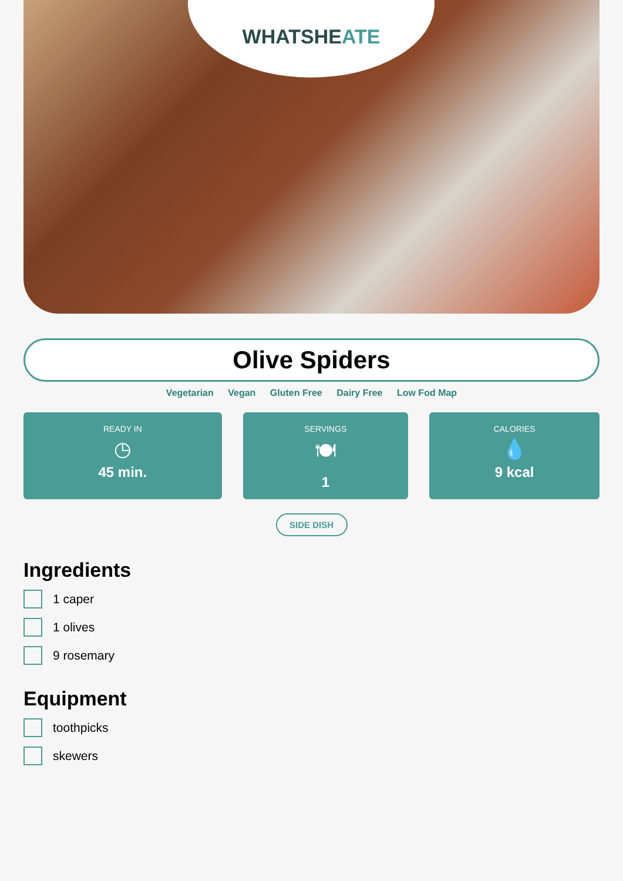WHATSHEATE
Olive Spiders
Vegetarian Vegan Gluten Free Dairy Free Low Fod Map
READY IN
◷
45 min.
SERVINGS
🍽
1
CALORIES
💧
9 kcal
SIDE DISH
Ingredients
1 caper
1 olives
9 rosemary
Equipment
toothpicks
skewers